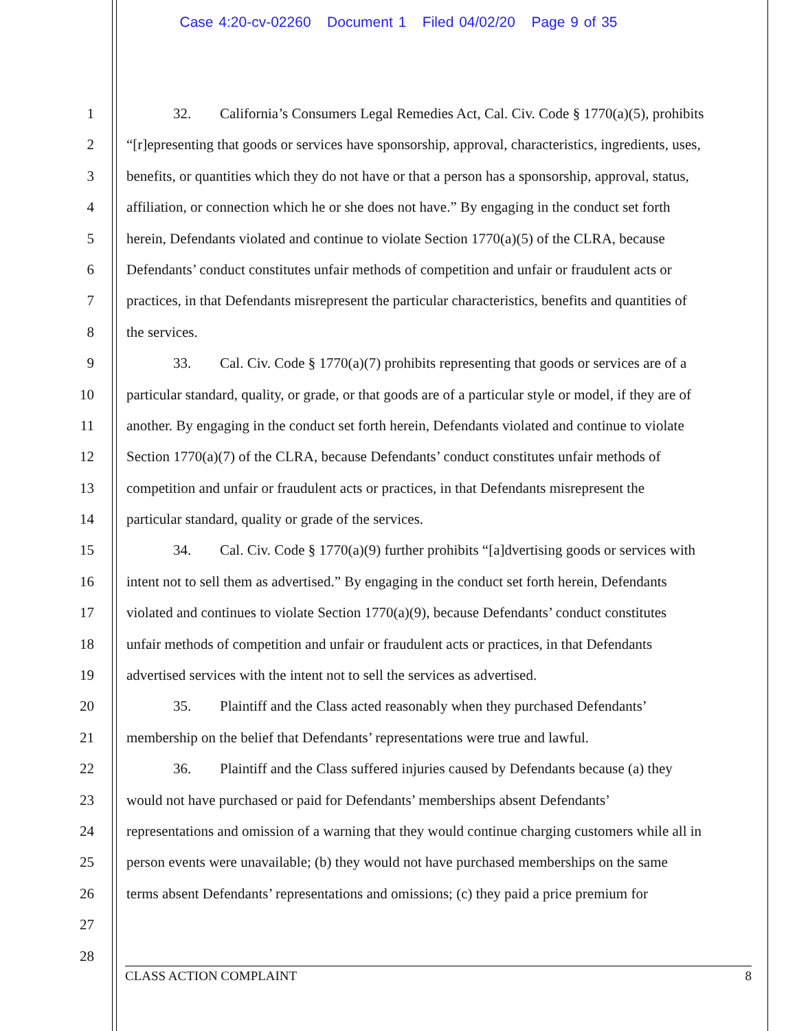Case 4:20-cv-02260 Document 1 Filed 04/02/20 Page 9 of 35
1
2
3
4
5
6
7
8
9
10
11
12
13
14
15
16
17
18
19
20
21
22
23
24
25
26
27
28
32. California’s Consumers Legal Remedies Act, Cal. Civ. Code § 1770(a)(5), prohibits
“[r]epresenting that goods or services have sponsorship, approval, characteristics, ingredients, uses,
benefits, or quantities which they do not have or that a person has a sponsorship, approval, status,
affiliation, or connection which he or she does not have.” By engaging in the conduct set forth
herein, Defendants violated and continue to violate Section 1770(a)(5) of the CLRA, because
Defendants’ conduct constitutes unfair methods of competition and unfair or fraudulent acts or
practices, in that Defendants misrepresent the particular characteristics, benefits and quantities of
the services.
33. Cal. Civ. Code § 1770(a)(7) prohibits representing that goods or services are of a
particular standard, quality, or grade, or that goods are of a particular style or model, if they are of
another. By engaging in the conduct set forth herein, Defendants violated and continue to violate
Section 1770(a)(7) of the CLRA, because Defendants’ conduct constitutes unfair methods of
competition and unfair or fraudulent acts or practices, in that Defendants misrepresent the
particular standard, quality or grade of the services.
34. Cal. Civ. Code § 1770(a)(9) further prohibits “[a]dvertising goods or services with
intent not to sell them as advertised.” By engaging in the conduct set forth herein, Defendants
violated and continues to violate Section 1770(a)(9), because Defendants’ conduct constitutes
unfair methods of competition and unfair or fraudulent acts or practices, in that Defendants
advertised services with the intent not to sell the services as advertised.
35. Plaintiff and the Class acted reasonably when they purchased Defendants’
membership on the belief that Defendants’ representations were true and lawful.
36. Plaintiff and the Class suffered injuries caused by Defendants because (a) they
would not have purchased or paid for Defendants’ memberships absent Defendants’
representations and omission of a warning that they would continue charging customers while all in
person events were unavailable; (b) they would not have purchased memberships on the same
terms absent Defendants’ representations and omissions; (c) they paid a price premium for
CLASS ACTION COMPLAINT 8